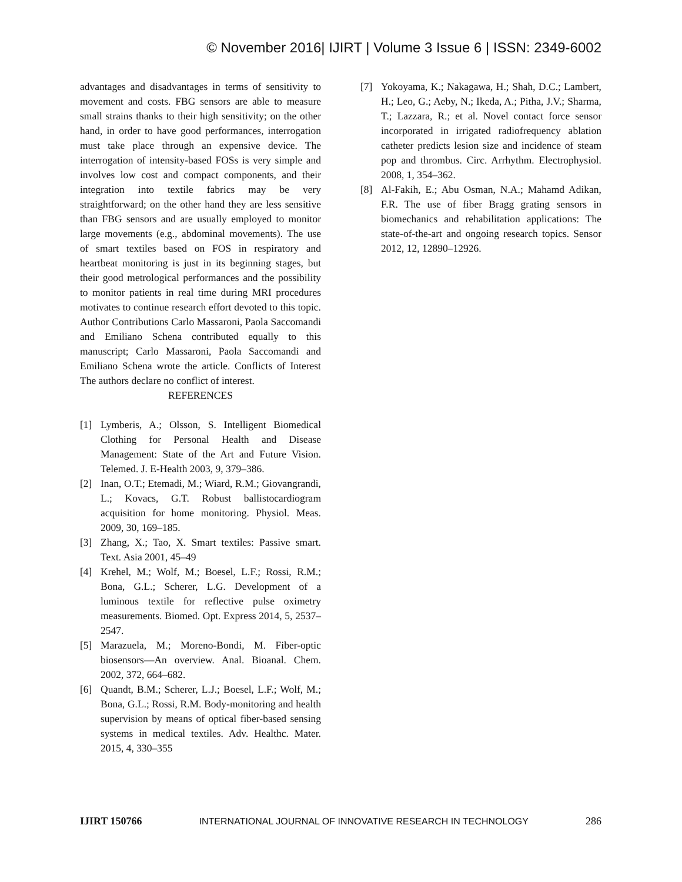© November 2016| IJIRT | Volume 3 Issue 6 | ISSN: 2349-6002
advantages and disadvantages in terms of sensitivity to movement and costs. FBG sensors are able to measure small strains thanks to their high sensitivity; on the other hand, in order to have good performances, interrogation must take place through an expensive device. The interrogation of intensity-based FOSs is very simple and involves low cost and compact components, and their integration into textile fabrics may be very straightforward; on the other hand they are less sensitive than FBG sensors and are usually employed to monitor large movements (e.g., abdominal movements). The use of smart textiles based on FOS in respiratory and heartbeat monitoring is just in its beginning stages, but their good metrological performances and the possibility to monitor patients in real time during MRI procedures motivates to continue research effort devoted to this topic. Author Contributions Carlo Massaroni, Paola Saccomandi and Emiliano Schena contributed equally to this manuscript; Carlo Massaroni, Paola Saccomandi and Emiliano Schena wrote the article. Conflicts of Interest The authors declare no conflict of interest.
REFERENCES
[1] Lymberis, A.; Olsson, S. Intelligent Biomedical Clothing for Personal Health and Disease Management: State of the Art and Future Vision. Telemed. J. E-Health 2003, 9, 379–386.
[2] Inan, O.T.; Etemadi, M.; Wiard, R.M.; Giovangrandi, L.; Kovacs, G.T. Robust ballistocardiogram acquisition for home monitoring. Physiol. Meas. 2009, 30, 169–185.
[3] Zhang, X.; Tao, X. Smart textiles: Passive smart. Text. Asia 2001, 45–49
[4] Krehel, M.; Wolf, M.; Boesel, L.F.; Rossi, R.M.; Bona, G.L.; Scherer, L.G. Development of a luminous textile for reflective pulse oximetry measurements. Biomed. Opt. Express 2014, 5, 2537–2547.
[5] Marazuela, M.; Moreno-Bondi, M. Fiber-optic biosensors—An overview. Anal. Bioanal. Chem. 2002, 372, 664–682.
[6] Quandt, B.M.; Scherer, L.J.; Boesel, L.F.; Wolf, M.; Bona, G.L.; Rossi, R.M. Body-monitoring and health supervision by means of optical fiber-based sensing systems in medical textiles. Adv. Healthc. Mater. 2015, 4, 330–355
[7] Yokoyama, K.; Nakagawa, H.; Shah, D.C.; Lambert, H.; Leo, G.; Aeby, N.; Ikeda, A.; Pitha, J.V.; Sharma, T.; Lazzara, R.; et al. Novel contact force sensor incorporated in irrigated radiofrequency ablation catheter predicts lesion size and incidence of steam pop and thrombus. Circ. Arrhythm. Electrophysiol. 2008, 1, 354–362.
[8] Al-Fakih, E.; Abu Osman, N.A.; Mahamd Adikan, F.R. The use of fiber Bragg grating sensors in biomechanics and rehabilitation applications: The state-of-the-art and ongoing research topics. Sensor 2012, 12, 12890–12926.
IJIRT 150766 INTERNATIONAL JOURNAL OF INNOVATIVE RESEARCH IN TECHNOLOGY 286